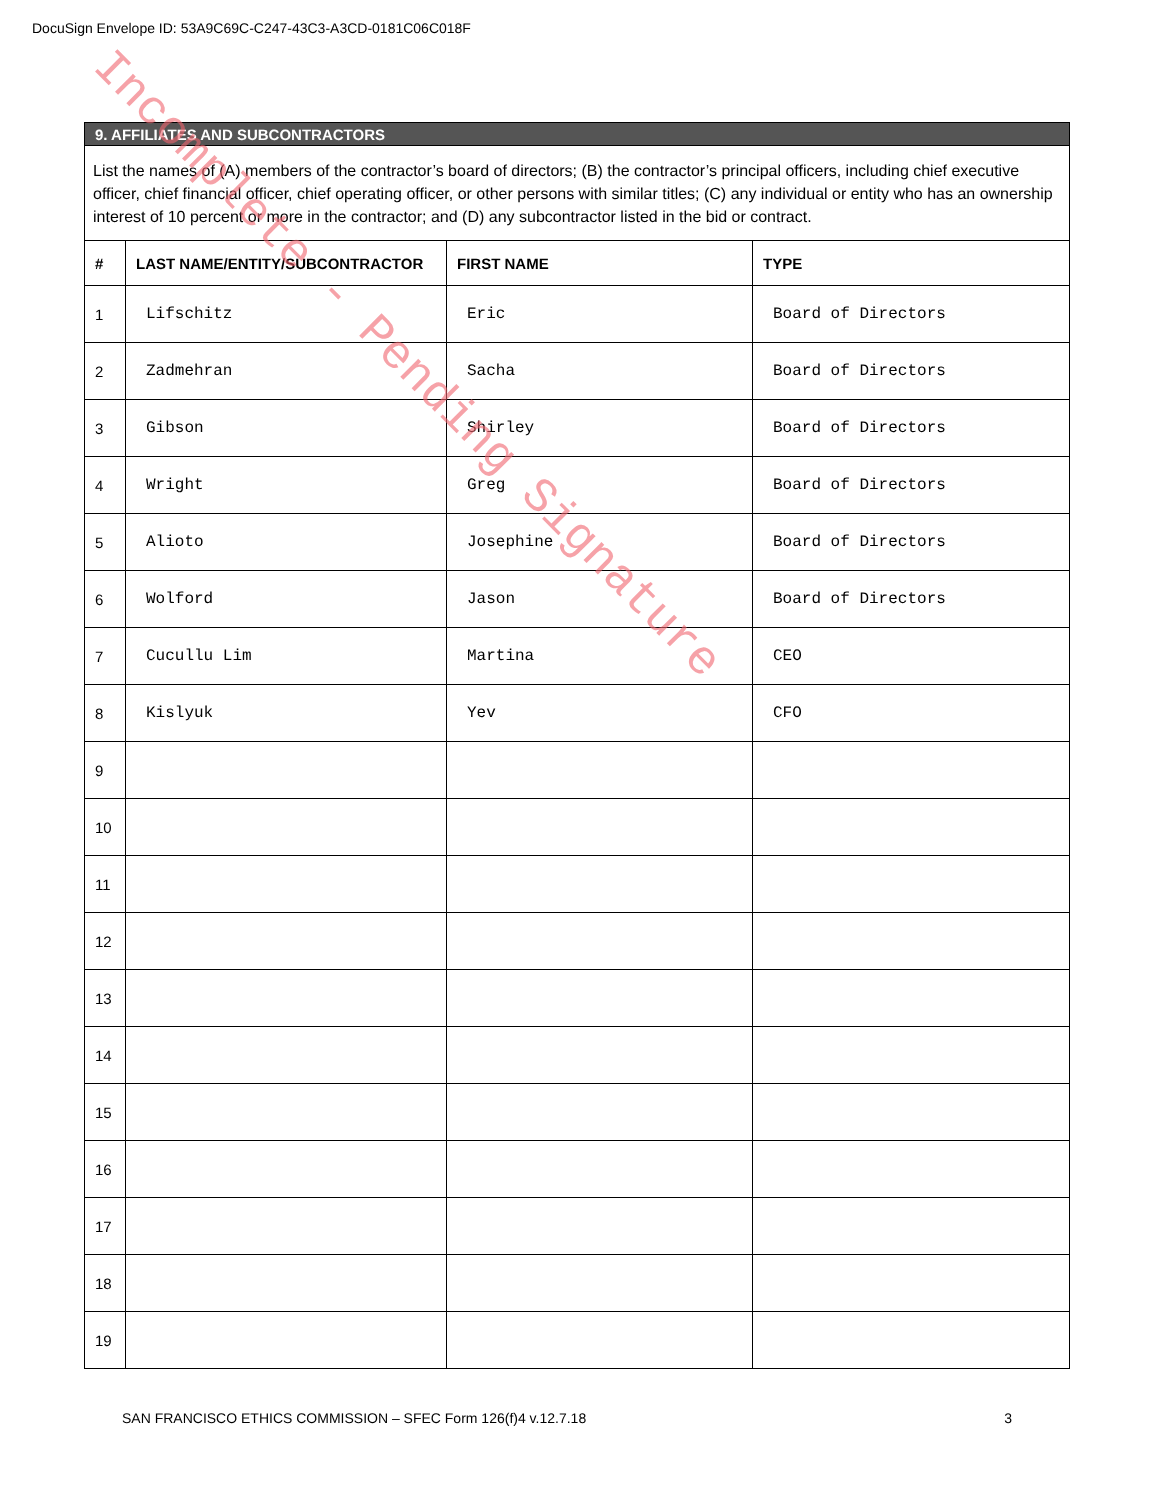DocuSign Envelope ID: 53A9C69C-C247-43C3-A3CD-0181C06C018F
| 9. AFFILIATES AND SUBCONTRACTORS | | | |
| List the names of (A) members of the contractor’s board of directors; (B) the contractor’s principal officers, including chief executive officer, chief financial officer, chief operating officer, or other persons with similar titles; (C) any individual or entity who has an ownership interest of 10 percent or more in the contractor; and (D) any subcontractor listed in the bid or contract. | | | |
| # | LAST NAME/ENTITY/SUBCONTRACTOR | FIRST NAME | TYPE |
| 1 | Lifschitz | Eric | Board of Directors |
| 2 | Zadmehran | Sacha | Board of Directors |
| 3 | Gibson | Shirley | Board of Directors |
| 4 | Wright | Greg | Board of Directors |
| 5 | Alioto | Josephine | Board of Directors |
| 6 | Wolford | Jason | Board of Directors |
| 7 | Cucullu Lim | Martina | CEO |
| 8 | Kislyuk | Yev | CFO |
| 9 | | | |
| 10 | | | |
| 11 | | | |
| 12 | | | |
| 13 | | | |
| 14 | | | |
| 15 | | | |
| 16 | | | |
| 17 | | | |
| 18 | | | |
| 19 | | | |
SAN FRANCISCO ETHICS COMMISSION – SFEC Form 126(f)4 v.12.7.18 3
Incomplete - Pending Signature